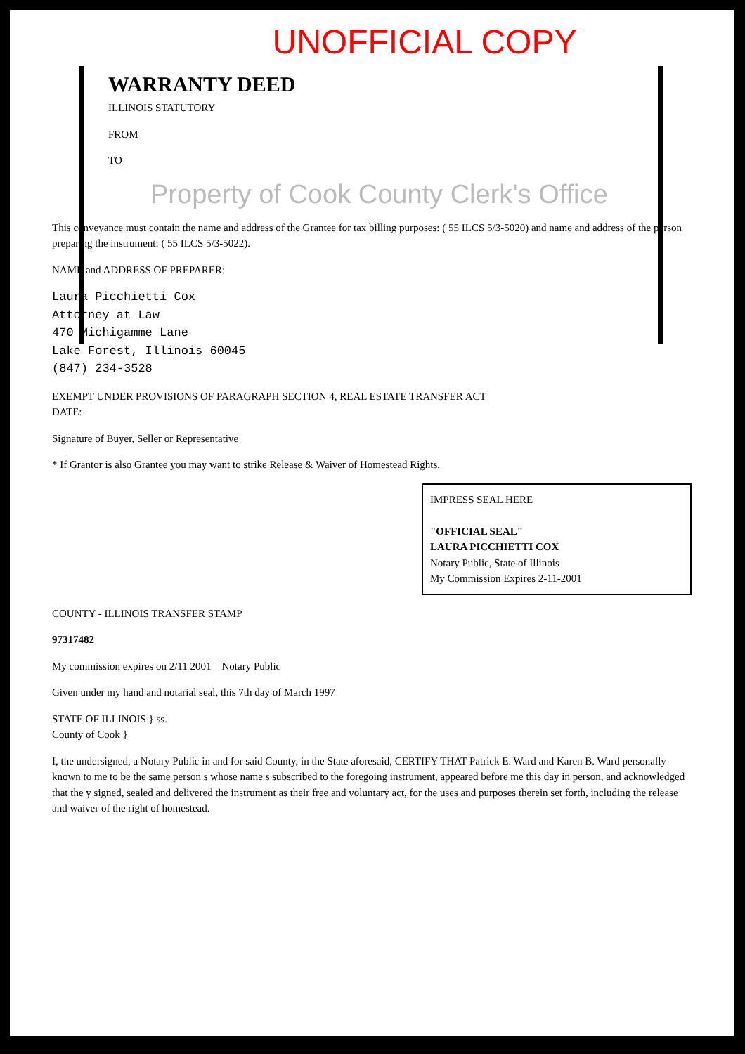UNOFFICIAL COPY
WARRANTY DEED
ILLINOIS STATUTORY
FROM
TO
Property of Cook County Clerk's Office
This conveyance must contain the name and address of the Grantee for tax billing purposes: ( 55 ILCS 5/3-5020) and name and address of the person preparing the instrument: ( 55 ILCS 5/3-5022).
NAME and ADDRESS OF PREPARER:
Laura Picchietti Cox
Attorney at Law
470 Michigamme Lane
Lake Forest, Illinois 60045
(847) 234-3528
EXEMPT UNDER PROVISIONS OF PARAGRAPH SECTION 4, REAL ESTATE TRANSFER ACT
DATE:
Signature of Buyer, Seller or Representative
* If Grantor is also Grantee you may want to strike Release & Waiver of Homestead Rights.
IMPRESS SEAL HERE
"OFFICIAL SEAL"
LAURA PICCHIETTI COX
Notary Public, State of Illinois
My Commission Expires 2-11-2001
COUNTY - ILLINOIS TRANSFER STAMP
97317482
My commission expires on 2/11 2001 Notary Public
Given under my hand and notarial seal, this 7th day of March 1997
STATE OF ILLINOIS } ss.
County of Cook }
I, the undersigned, a Notary Public in and for said County, in the State aforesaid, CERTIFY THAT Patrick E. Ward and Karen B. Ward personally known to me to be the same person s whose name s subscribed to the foregoing instrument, appeared before me this day in person, and acknowledged that the y signed, sealed and delivered the instrument as their free and voluntary act, for the uses and purposes therein set forth, including the release and waiver of the right of homestead.